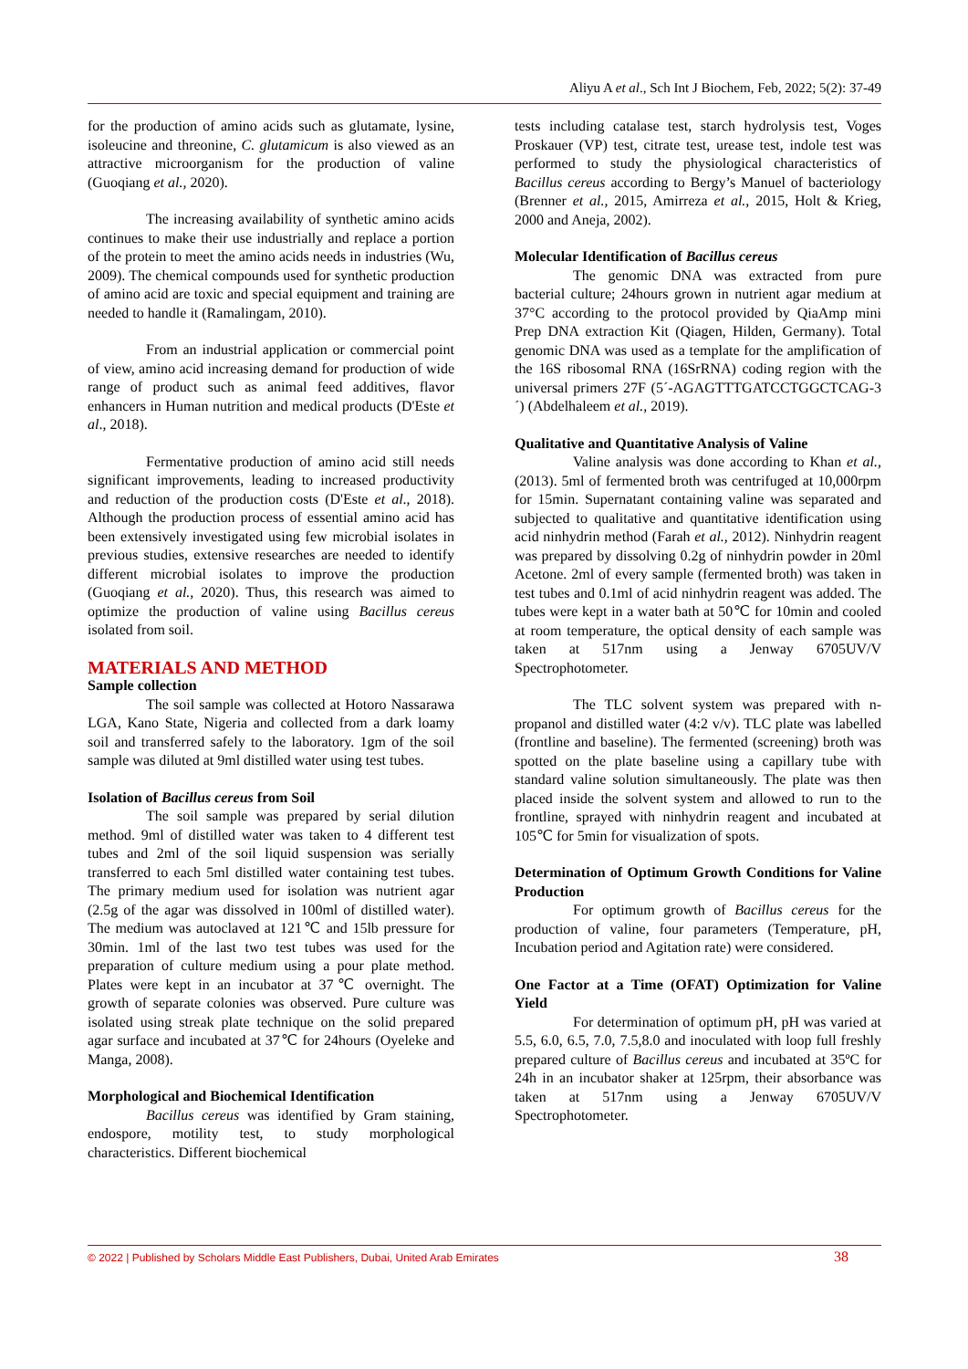Aliyu A et al., Sch Int J Biochem, Feb, 2022; 5(2): 37-49
for the production of amino acids such as glutamate, lysine, isoleucine and threonine, C. glutamicum is also viewed as an attractive microorganism for the production of valine (Guoqiang et al., 2020).
The increasing availability of synthetic amino acids continues to make their use industrially and replace a portion of the protein to meet the amino acids needs in industries (Wu, 2009). The chemical compounds used for synthetic production of amino acid are toxic and special equipment and training are needed to handle it (Ramalingam, 2010).
From an industrial application or commercial point of view, amino acid increasing demand for production of wide range of product such as animal feed additives, flavor enhancers in Human nutrition and medical products (D'Este et al., 2018).
Fermentative production of amino acid still needs significant improvements, leading to increased productivity and reduction of the production costs (D'Este et al., 2018). Although the production process of essential amino acid has been extensively investigated using few microbial isolates in previous studies, extensive researches are needed to identify different microbial isolates to improve the production (Guoqiang et al., 2020). Thus, this research was aimed to optimize the production of valine using Bacillus cereus isolated from soil.
MATERIALS AND METHOD
Sample collection
The soil sample was collected at Hotoro Nassarawa LGA, Kano State, Nigeria and collected from a dark loamy soil and transferred safely to the laboratory. 1gm of the soil sample was diluted at 9ml distilled water using test tubes.
Isolation of Bacillus cereus from Soil
The soil sample was prepared by serial dilution method. 9ml of distilled water was taken to 4 different test tubes and 2ml of the soil liquid suspension was serially transferred to each 5ml distilled water containing test tubes. The primary medium used for isolation was nutrient agar (2.5g of the agar was dissolved in 100ml of distilled water). The medium was autoclaved at 121℃ and 15lb pressure for 30min. 1ml of the last two test tubes was used for the preparation of culture medium using a pour plate method. Plates were kept in an incubator at 37℃ overnight. The growth of separate colonies was observed. Pure culture was isolated using streak plate technique on the solid prepared agar surface and incubated at 37℃ for 24hours (Oyeleke and Manga, 2008).
Morphological and Biochemical Identification
Bacillus cereus was identified by Gram staining, endospore, motility test, to study morphological characteristics. Different biochemical
tests including catalase test, starch hydrolysis test, Voges Proskauer (VP) test, citrate test, urease test, indole test was performed to study the physiological characteristics of Bacillus cereus according to Bergy’s Manuel of bacteriology (Brenner et al., 2015, Amirreza et al., 2015, Holt & Krieg, 2000 and Aneja, 2002).
Molecular Identification of Bacillus cereus
The genomic DNA was extracted from pure bacterial culture; 24hours grown in nutrient agar medium at 37°C according to the protocol provided by QiaAmp mini Prep DNA extraction Kit (Qiagen, Hilden, Germany). Total genomic DNA was used as a template for the amplification of the 16S ribosomal RNA (16SrRNA) coding region with the universal primers 27F (5´-AGAGTTTGATCCTGGCTCAG-3´) (Abdelhaleem et al., 2019).
Qualitative and Quantitative Analysis of Valine
Valine analysis was done according to Khan et al., (2013). 5ml of fermented broth was centrifuged at 10,000rpm for 15min. Supernatant containing valine was separated and subjected to qualitative and quantitative identification using acid ninhydrin method (Farah et al., 2012). Ninhydrin reagent was prepared by dissolving 0.2g of ninhydrin powder in 20ml Acetone. 2ml of every sample (fermented broth) was taken in test tubes and 0.1ml of acid ninhydrin reagent was added. The tubes were kept in a water bath at 50℃ for 10min and cooled at room temperature, the optical density of each sample was taken at 517nm using a Jenway 6705UV/V Spectrophotometer.
The TLC solvent system was prepared with n-propanol and distilled water (4:2 v/v). TLC plate was labelled (frontline and baseline). The fermented (screening) broth was spotted on the plate baseline using a capillary tube with standard valine solution simultaneously. The plate was then placed inside the solvent system and allowed to run to the frontline, sprayed with ninhydrin reagent and incubated at 105℃ for 5min for visualization of spots.
Determination of Optimum Growth Conditions for Valine Production
For optimum growth of Bacillus cereus for the production of valine, four parameters (Temperature, pH, Incubation period and Agitation rate) were considered.
One Factor at a Time (OFAT) Optimization for Valine Yield
For determination of optimum pH, pH was varied at 5.5, 6.0, 6.5, 7.0, 7.5,8.0 and inoculated with loop full freshly prepared culture of Bacillus cereus and incubated at 35ºC for 24h in an incubator shaker at 125rpm, their absorbance was taken at 517nm using a Jenway 6705UV/V Spectrophotometer.
© 2022 | Published by Scholars Middle East Publishers, Dubai, United Arab Emirates 38